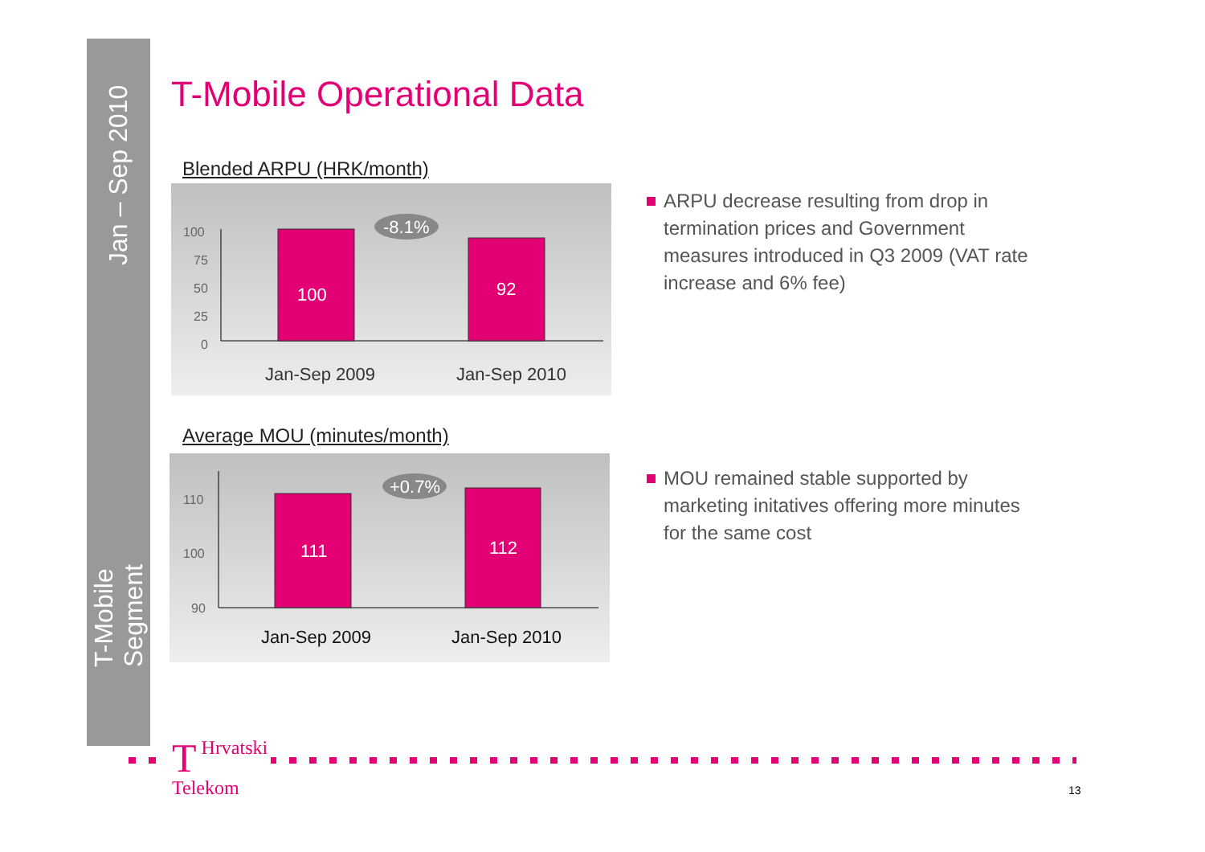Jan – Sep 2010
T-Mobile Segment
T-Mobile Operational Data
Blended ARPU (HRK/month)
100
75
50
25
0
100
92
-8.1%
Jan-Sep 2009
Jan-Sep 2010
Average MOU (minutes/month)
110
100
90
111
112
+0.7%
Jan-Sep 2009
Jan-Sep 2010
ARPU decrease resulting from drop in termination prices and Government measures introduced in Q3 2009 (VAT rate increase and 6% fee)
MOU remained stable supported by marketing initatives offering more minutes for the same cost
THrvatski
Telekom
13